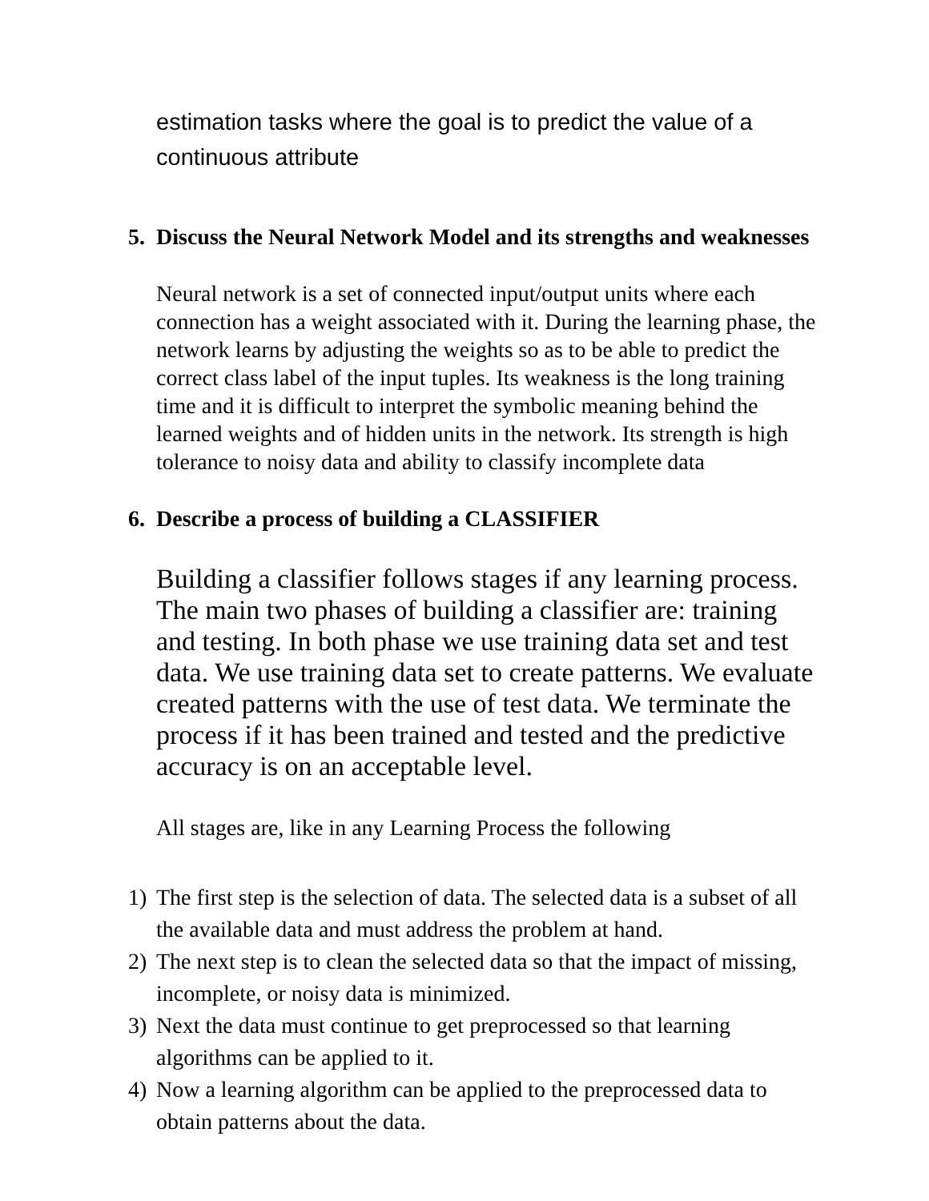estimation tasks where the goal is to predict the value of a continuous attribute
5. Discuss the Neural Network Model and its strengths and weaknesses
Neural network is a set of connected input/output units where each connection has a weight associated with it. During the learning phase, the network learns by adjusting the weights so as to be able to predict the correct class label of the input tuples. Its weakness is the long training time and it is difficult to interpret the symbolic meaning behind the learned weights and of hidden units in the network. Its strength is high tolerance to noisy data and ability to classify incomplete data
6. Describe a process of building a CLASSIFIER
Building a classifier follows stages if any learning process. The main two phases of building a classifier are: training and testing. In both phase we use training data set and test data. We use training data set to create patterns. We evaluate created patterns with the use of test data. We terminate the process if it has been trained and tested and the predictive accuracy is on an acceptable level.
All stages are, like in any Learning Process the following
1) The first step is the selection of data. The selected data is a subset of all the available data and must address the problem at hand.
2) The next step is to clean the selected data so that the impact of missing, incomplete, or noisy data is minimized.
3) Next the data must continue to get preprocessed so that learning algorithms can be applied to it.
4) Now a learning algorithm can be applied to the preprocessed data to obtain patterns about the data.